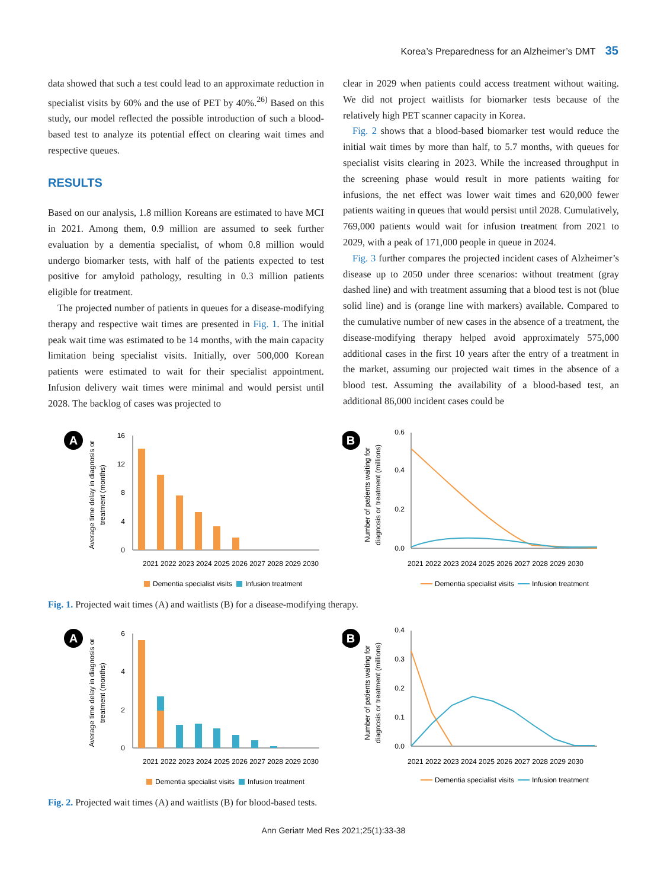Korea’s Preparedness for an Alzheimer’s DMT 35
data showed that such a test could lead to an approximate reduction in specialist visits by 60% and the use of PET by 40%.<sup>26)</sup> Based on this study, our model reflected the possible introduction of such a blood-based test to analyze its potential effect on clearing wait times and respective queues.
RESULTS
Based on our analysis, 1.8 million Koreans are estimated to have MCI in 2021. Among them, 0.9 million are assumed to seek further evaluation by a dementia specialist, of whom 0.8 million would undergo biomarker tests, with half of the patients expected to test positive for amyloid pathology, resulting in 0.3 million patients eligible for treatment.
The projected number of patients in queues for a disease-modifying therapy and respective wait times are presented in Fig. 1. The initial peak wait time was estimated to be 14 months, with the main capacity limitation being specialist visits. Initially, over 500,000 Korean patients were estimated to wait for their specialist appointment. Infusion delivery wait times were minimal and would persist until 2028. The backlog of cases was projected to
clear in 2029 when patients could access treatment without waiting. We did not project waitlists for biomarker tests because of the relatively high PET scanner capacity in Korea.
Fig. 2 shows that a blood-based biomarker test would reduce the initial wait times by more than half, to 5.7 months, with queues for specialist visits clearing in 2023. While the increased throughput in the screening phase would result in more patients waiting for infusions, the net effect was lower wait times and 620,000 fewer patients waiting in queues that would persist until 2028. Cumulatively, 769,000 patients would wait for infusion treatment from 2021 to 2029, with a peak of 171,000 people in queue in 2024.
Fig. 3 further compares the projected incident cases of Alzheimer’s disease up to 2050 under three scenarios: without treatment (gray dashed line) and with treatment assuming that a blood test is not (blue solid line) and is (orange line with markers) available. Compared to the cumulative number of new cases in the absence of a treatment, the disease-modifying therapy helped avoid approximately 575,000 additional cases in the first 10 years after the entry of a treatment in the market, assuming our projected wait times in the absence of a blood test. Assuming the availability of a blood-based test, an additional 86,000 incident cases could be
A
Average time delay in diagnosis or
treatment (months)
0
4
8
12
16
2021 2022 2023 2024 2025 2026 2027 2028 2029 2030
Dementia specialist visits
Infusion treatment
B
Number of patients waiting for
diagnosis or treatment (millions)
0.0
0.2
0.4
0.6
2021 2022 2023 2024 2025 2026 2027 2028 2029 2030
Dementia specialist visits
Infusion treatment
Fig. 1. Projected wait times (A) and waitlists (B) for a disease-modifying therapy.
A
Average time delay in diagnosis or
treatment (months)
0
2
4
6
2021 2022 2023 2024 2025 2026 2027 2028 2029 2030
Dementia specialist visits
Infusion treatment
B
Number of patients waiting for
diagnosis or treatment (millions)
0.0
0.1
0.2
0.3
0.4
2021 2022 2023 2024 2025 2026 2027 2028 2029 2030
Dementia specialist visits
Infusion treatment
Fig. 2. Projected wait times (A) and waitlists (B) for blood-based tests.
Ann Geriatr Med Res 2021;25(1):33-38